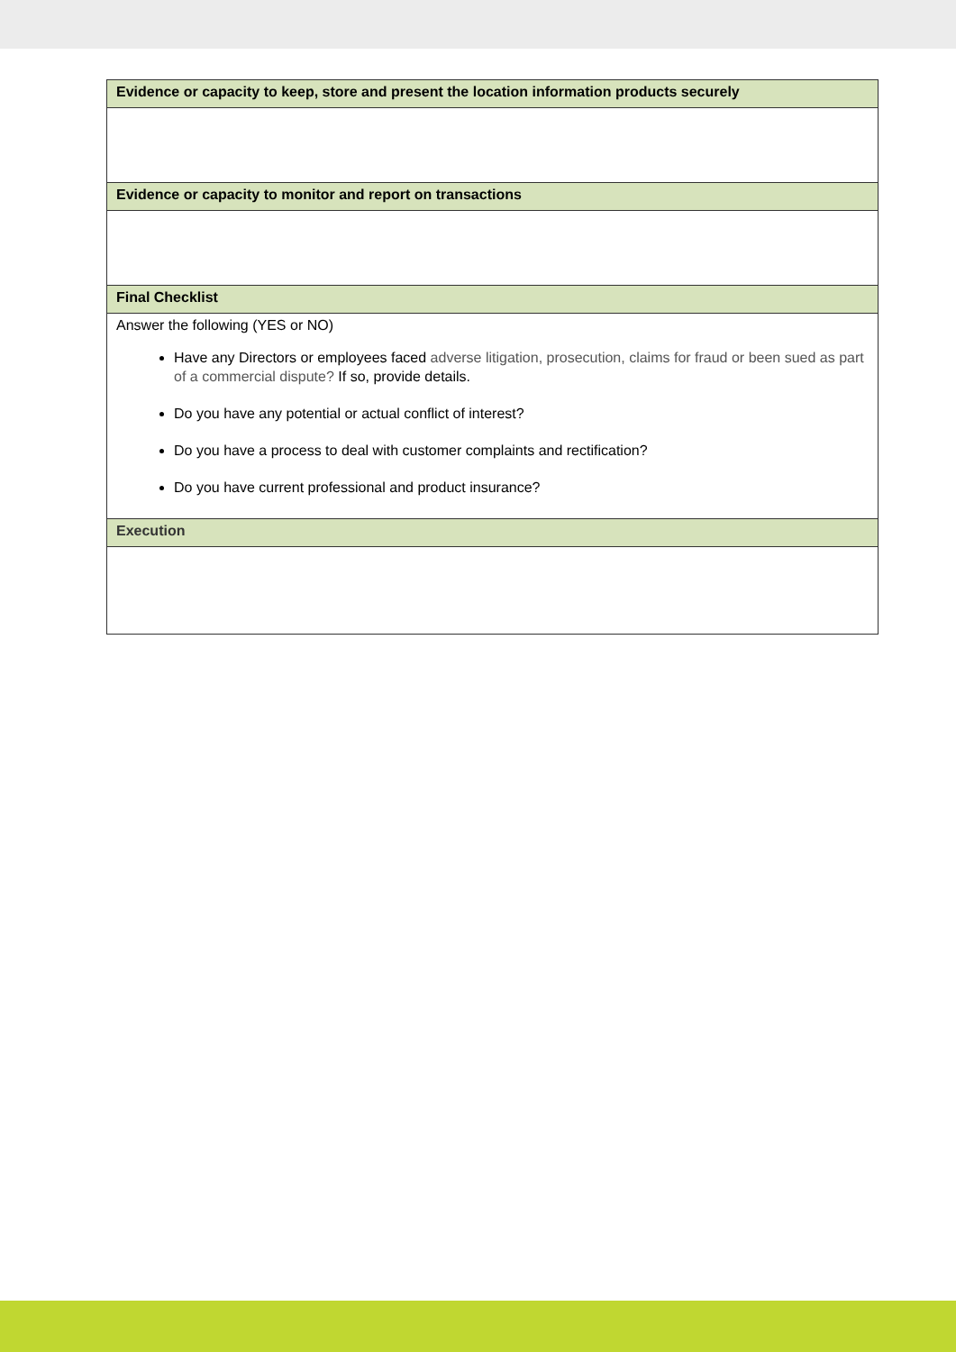| Evidence or capacity to keep, store and present the location information products securely |
| --- |
| Evidence or capacity to monitor and report on transactions |
| Final Checklist |
| Answer the following (YES or NO) Have any Directors or employees faced adverse litigation, prosecution, claims for fraud or been sued as part of a commercial dispute? If so, provide details. Do you have any potential or actual conflict of interest? Do you have a process to deal with customer complaints and rectification? Do you have current professional and product insurance? |
| Execution |